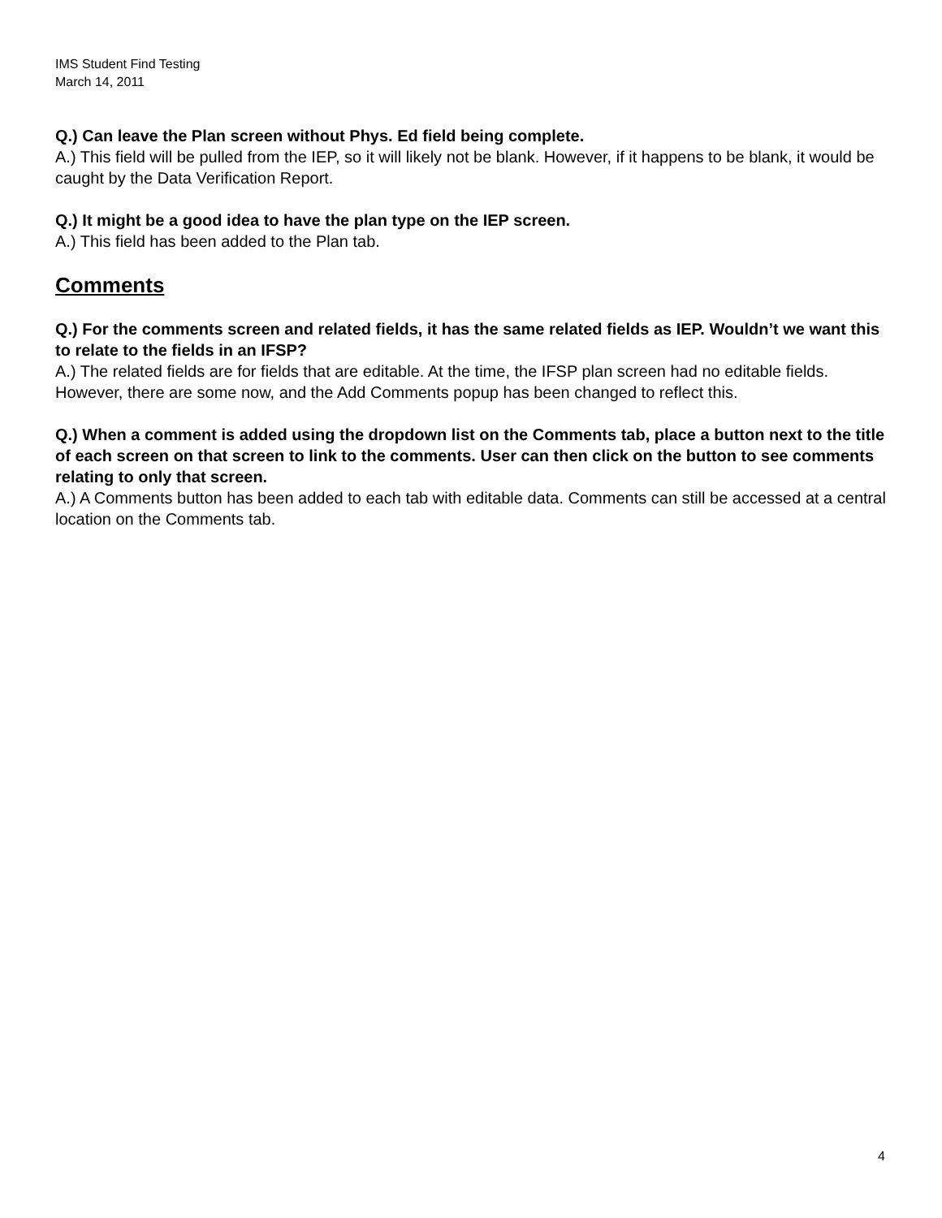IMS Student Find Testing
March 14, 2011
Q.) Can leave the Plan screen without Phys. Ed field being complete.
A.) This field will be pulled from the IEP, so it will likely not be blank. However, if it happens to be blank, it would be caught by the Data Verification Report.
Q.) It might be a good idea to have the plan type on the IEP screen.
A.) This field has been added to the Plan tab.
Comments
Q.) For the comments screen and related fields, it has the same related fields as IEP. Wouldn’t we want this to relate to the fields in an IFSP?
A.) The related fields are for fields that are editable. At the time, the IFSP plan screen had no editable fields. However, there are some now, and the Add Comments popup has been changed to reflect this.
Q.) When a comment is added using the dropdown list on the Comments tab, place a button next to the title of each screen on that screen to link to the comments. User can then click on the button to see comments relating to only that screen.
A.) A Comments button has been added to each tab with editable data. Comments can still be accessed at a central location on the Comments tab.
4